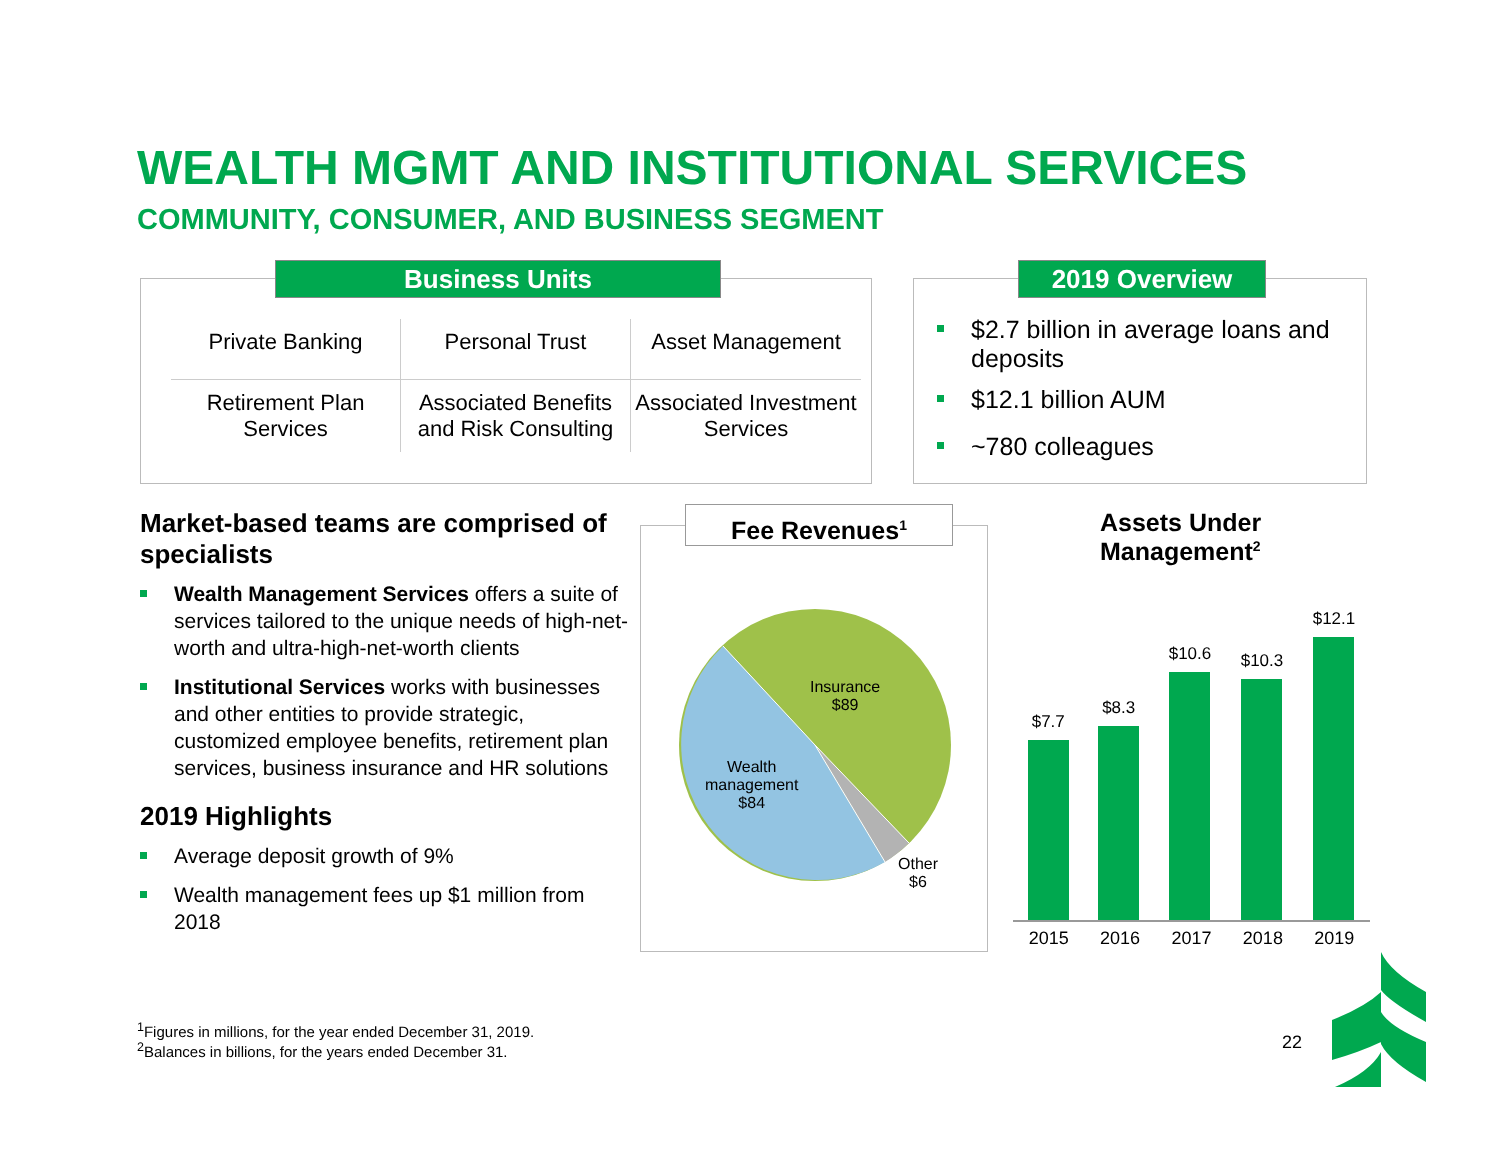WEALTH MGMT AND INSTITUTIONAL SERVICES
COMMUNITY, CONSUMER, AND BUSINESS SEGMENT
Private Banking
Personal Trust
Asset Management
Retirement Plan Services
Associated Benefits and Risk Consulting
Associated Investment Services
Business Units 2019 Overview
$2.7 billion in average loans and deposits
$12.1 billion AUM
~780 colleagues
Market-based teams are comprised of specialists
Wealth Management Services offers a suite of services tailored to the unique needs of high-net-worth and ultra-high-net-worth clients
Institutional Services works with businesses and other entities to provide strategic, customized employee benefits, retirement plan services, business insurance and HR solutions
2019 Highlights
Average deposit growth of 9%
Wealth management fees up $1 million from 2018
Fee Revenues<sup>1</sup>
Insurance
$89
Wealth
management
$84
Other
$6
Assets Under
Management<sup>2</sup>
$7.7
$8.3
$10.6
$10.3
$12.1
2015 2016 2017 2018 2019
<sup>1</sup> Figures in millions, for the year ended December 31, 2019.
<sup>2</sup> Balances in billions, for the years ended December 31.
22